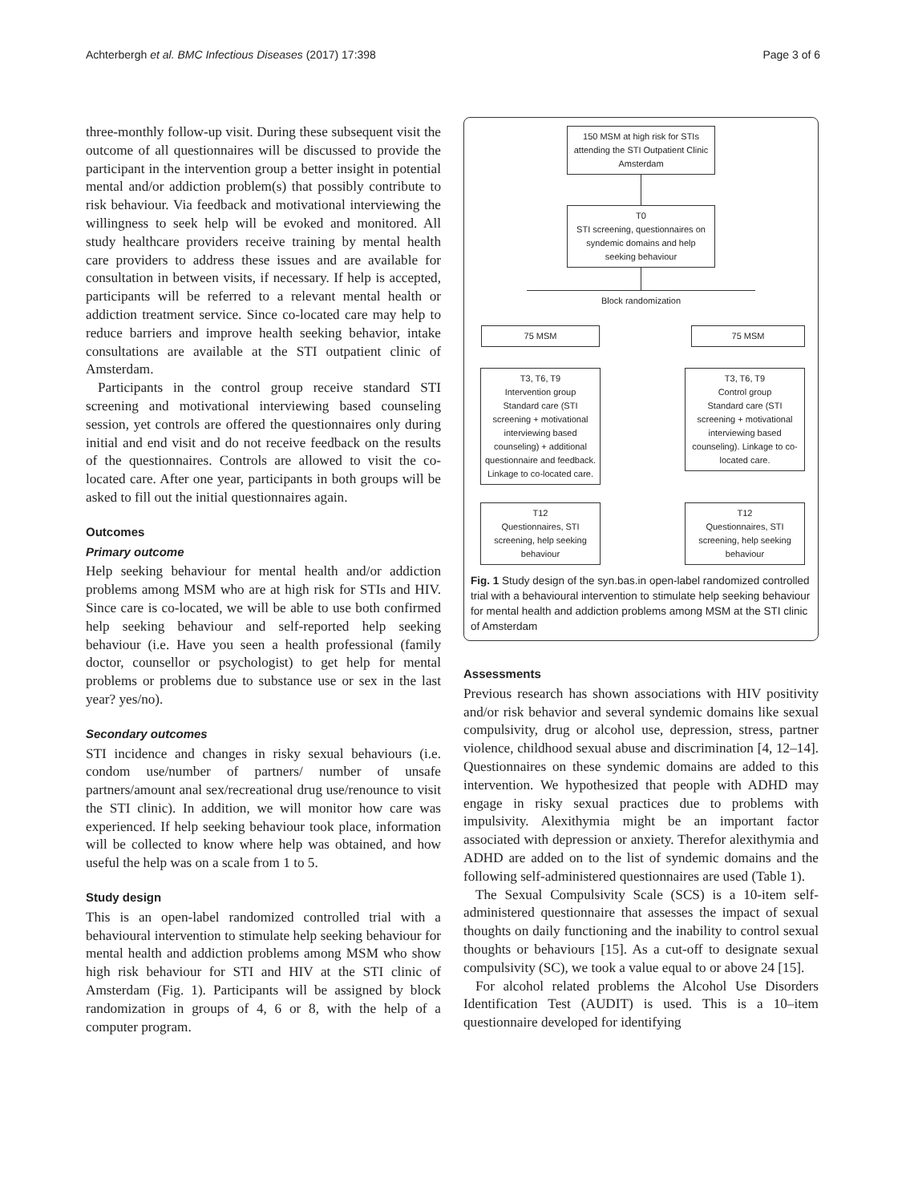Achterbergh et al. BMC Infectious Diseases (2017) 17:398 Page 3 of 6
three-monthly follow-up visit. During these subsequent visit the outcome of all questionnaires will be discussed to provide the participant in the intervention group a better insight in potential mental and/or addiction problem(s) that possibly contribute to risk behaviour. Via feedback and motivational interviewing the willingness to seek help will be evoked and monitored. All study healthcare providers receive training by mental health care providers to address these issues and are available for consultation in between visits, if necessary. If help is accepted, participants will be referred to a relevant mental health or addiction treatment service. Since co-located care may help to reduce barriers and improve health seeking behavior, intake consultations are available at the STI outpatient clinic of Amsterdam.
Participants in the control group receive standard STI screening and motivational interviewing based counseling session, yet controls are offered the questionnaires only during initial and end visit and do not receive feedback on the results of the questionnaires. Controls are allowed to visit the co-located care. After one year, participants in both groups will be asked to fill out the initial questionnaires again.
Outcomes
Primary outcome
Help seeking behaviour for mental health and/or addiction problems among MSM who are at high risk for STIs and HIV. Since care is co-located, we will be able to use both confirmed help seeking behaviour and self-reported help seeking behaviour (i.e. Have you seen a health professional (family doctor, counsellor or psychologist) to get help for mental problems or problems due to substance use or sex in the last year? yes/no).
Secondary outcomes
STI incidence and changes in risky sexual behaviours (i.e. condom use/number of partners/ number of unsafe partners/amount anal sex/recreational drug use/renounce to visit the STI clinic). In addition, we will monitor how care was experienced. If help seeking behaviour took place, information will be collected to know where help was obtained, and how useful the help was on a scale from 1 to 5.
Study design
This is an open-label randomized controlled trial with a behavioural intervention to stimulate help seeking behaviour for mental health and addiction problems among MSM who show high risk behaviour for STI and HIV at the STI clinic of Amsterdam (Fig. 1). Participants will be assigned by block randomization in groups of 4, 6 or 8, with the help of a computer program.
150 MSM at high risk for STIs attending the STI Outpatient Clinic Amsterdam
T0
STI screening, questionnaires on syndemic domains and help seeking behaviour
Block randomization
75 MSM 75 MSM
T3, T6, T9
Intervention group
Standard care (STI screening + motivational interviewing based counseling) + additional questionnaire and feedback. Linkage to co-located care.
T3, T6, T9
Control group
Standard care (STI screening + motivational interviewing based counseling). Linkage to co-located care.
T12
Questionnaires, STI screening, help seeking behaviour
T12
Questionnaires, STI screening, help seeking behaviour
Fig. 1 Study design of the syn.bas.in open-label randomized controlled trial with a behavioural intervention to stimulate help seeking behaviour for mental health and addiction problems among MSM at the STI clinic of Amsterdam
Assessments
Previous research has shown associations with HIV positivity and/or risk behavior and several syndemic domains like sexual compulsivity, drug or alcohol use, depression, stress, partner violence, childhood sexual abuse and discrimination [4, 12–14]. Questionnaires on these syndemic domains are added to this intervention. We hypothesized that people with ADHD may engage in risky sexual practices due to problems with impulsivity. Alexithymia might be an important factor associated with depression or anxiety. Therefor alexithymia and ADHD are added on to the list of syndemic domains and the following self-administered questionnaires are used (Table 1).
The Sexual Compulsivity Scale (SCS) is a 10-item self-administered questionnaire that assesses the impact of sexual thoughts on daily functioning and the inability to control sexual thoughts or behaviours [15]. As a cut-off to designate sexual compulsivity (SC), we took a value equal to or above 24 [15].
For alcohol related problems the Alcohol Use Disorders Identification Test (AUDIT) is used. This is a 10–item questionnaire developed for identifying